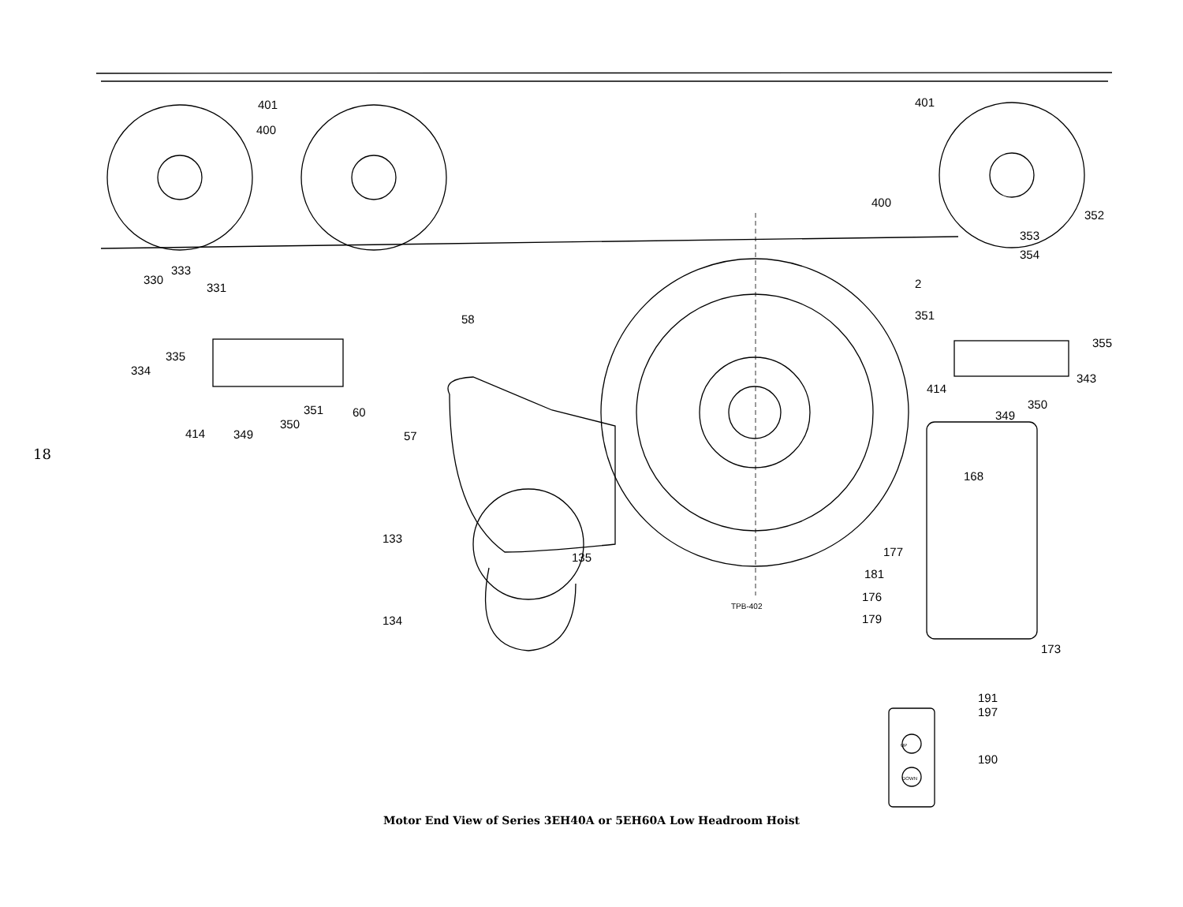18
401
400
401
400
352
353
354
2
351
355
343
414
350
349
333
330
331
335
334
58
351
60
350
414
349
57
168
133
135
177
181
176
179
134
TPB-402
173
191
197
190
UP
DOWN
Motor End View of Series 3EH40A or 5EH60A Low Headroom Hoist